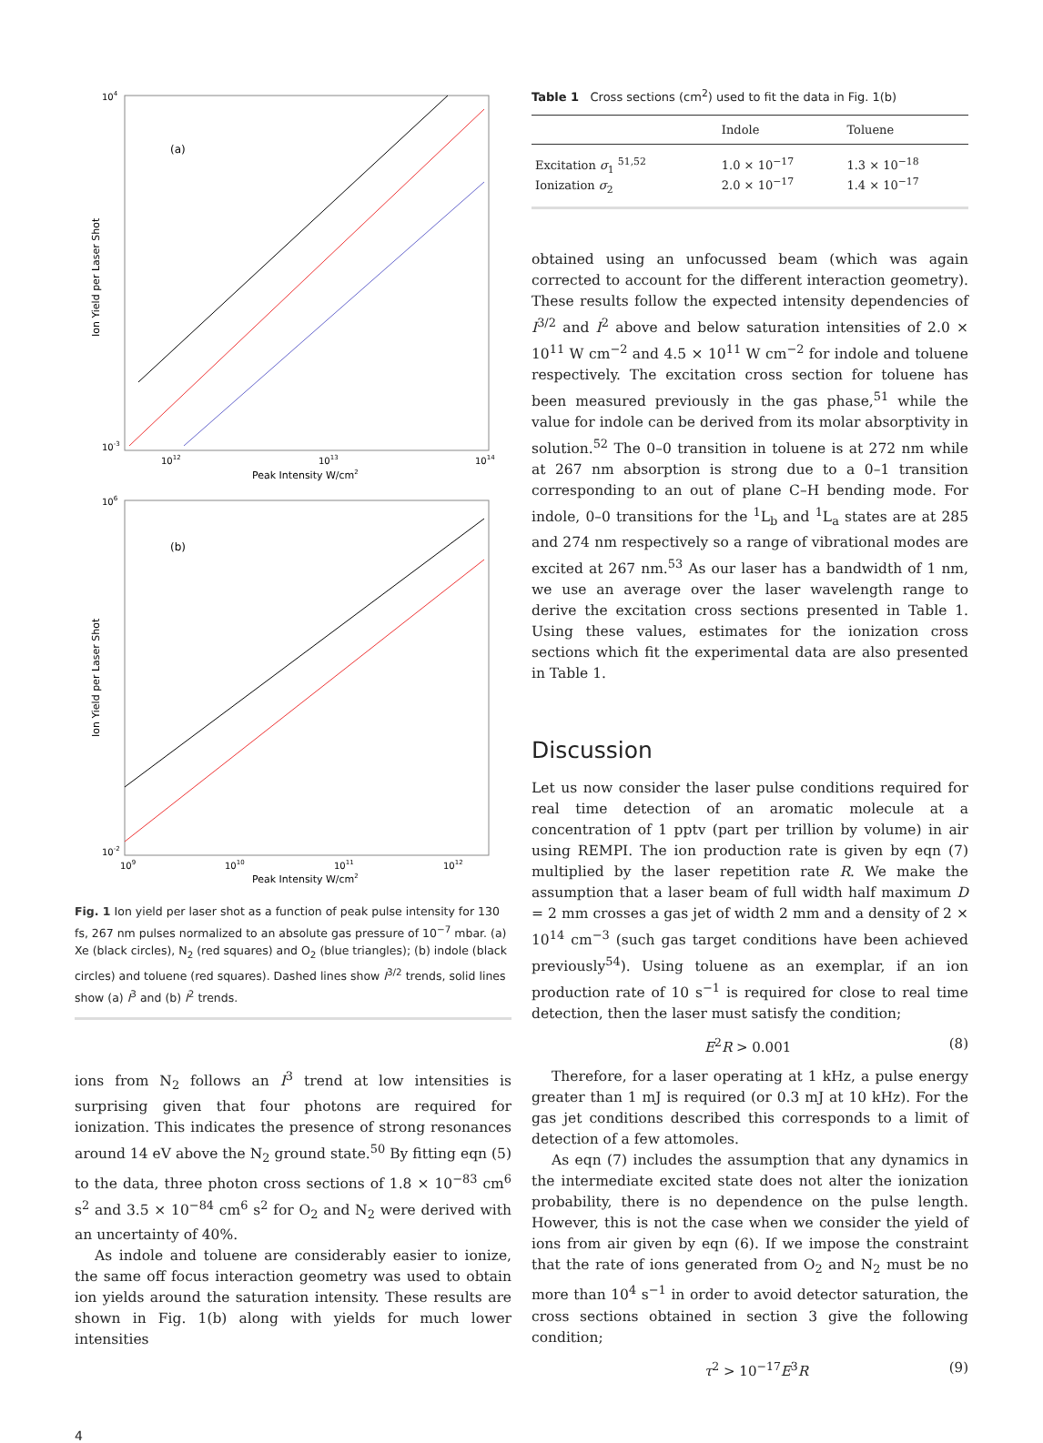104
10-3
(a)
Ion Yield per Laser Shot
1012
1013
1014
Peak Intensity W/cm2
106
10-2
(b)
Ion Yield per Laser Shot
109
1010
1011
1012
Peak Intensity W/cm2
Fig. 1 Ion yield per laser shot as a function of peak pulse intensity for 130 fs, 267 nm pulses normalized to an absolute gas pressure of 10<sup>−7</sup> mbar. (a) Xe (black circles), N<sub>2</sub> (red squares) and O<sub>2</sub> (blue triangles); (b) indole (black circles) and toluene (red squares). Dashed lines show I<sup>3/2</sup> trends, solid lines show (a) I<sup>3</sup> and (b) I<sup>2</sup> trends.
ions from N<sub>2</sub> follows an I<sup>3</sup> trend at low intensities is surprising given that four photons are required for ionization. This indicates the presence of strong resonances around 14 eV above the N<sub>2</sub> ground state.<sup>50</sup> By fitting eqn (5) to the data, three photon cross sections of 1.8 × 10<sup>−83</sup> cm<sup>6</sup> s<sup>2</sup> and 3.5 × 10<sup>−84</sup> cm<sup>6</sup> s<sup>2</sup> for O<sub>2</sub> and N<sub>2</sub> were derived with an uncertainty of 40%.
As indole and toluene are considerably easier to ionize, the same off focus interaction geometry was used to obtain ion yields around the saturation intensity. These results are shown in Fig. 1(b) along with yields for much lower intensities
Table 1 Cross sections (cm<sup>2</sup>) used to fit the data in Fig. 1(b)
| | Indole | Toluene |
| --- | --- | --- |
| Excitation σ<sub>1</sub> <sup>51,52</sup> Ionization σ<sub>2</sub> | 1.0 × 10<sup>−17</sup> 2.0 × 10<sup>−17</sup> | 1.3 × 10<sup>−18</sup> 1.4 × 10<sup>−17</sup> |
obtained using an unfocussed beam (which was again corrected to account for the different interaction geometry). These results follow the expected intensity dependencies of I<sup>3/2</sup> and I<sup>2</sup> above and below saturation intensities of 2.0 × 10<sup>11</sup> W cm<sup>−2</sup> and 4.5 × 10<sup>11</sup> W cm<sup>−2</sup> for indole and toluene respectively. The excitation cross section for toluene has been measured previously in the gas phase,<sup>51</sup> while the value for indole can be derived from its molar absorptivity in solution.<sup>52</sup> The 0–0 transition in toluene is at 272 nm while at 267 nm absorption is strong due to a 0–1 transition corresponding to an out of plane C–H bending mode. For indole, 0–0 transitions for the <sup>1</sup>L<sub>b</sub> and <sup>1</sup>L<sub>a</sub> states are at 285 and 274 nm respectively so a range of vibrational modes are excited at 267 nm.<sup>53</sup> As our laser has a bandwidth of 1 nm, we use an average over the laser wavelength range to derive the excitation cross sections presented in Table 1. Using these values, estimates for the ionization cross sections which fit the experimental data are also presented in Table 1.
Discussion
Let us now consider the laser pulse conditions required for real time detection of an aromatic molecule at a concentration of 1 pptv (part per trillion by volume) in air using REMPI. The ion production rate is given by eqn (7) multiplied by the laser repetition rate R. We make the assumption that a laser beam of full width half maximum D = 2 mm crosses a gas jet of width 2 mm and a density of 2 × 10<sup>14</sup> cm<sup>−3</sup> (such gas target conditions have been achieved previously<sup>54</sup>). Using toluene as an exemplar, if an ion production rate of 10 s<sup>−1</sup> is required for close to real time detection, then the laser must satisfy the condition;
E<sup>2</sup>R > 0.001 (8)
Therefore, for a laser operating at 1 kHz, a pulse energy greater than 1 mJ is required (or 0.3 mJ at 10 kHz). For the gas jet conditions described this corresponds to a limit of detection of a few attomoles.
As eqn (7) includes the assumption that any dynamics in the intermediate excited state does not alter the ionization probability, there is no dependence on the pulse length. However, this is not the case when we consider the yield of ions from air given by eqn (6). If we impose the constraint that the rate of ions generated from O<sub>2</sub> and N<sub>2</sub> must be no more than 10<sup>4</sup> s<sup>−1</sup> in order to avoid detector saturation, the cross sections obtained in section 3 give the following condition;
τ<sup>2</sup> > 10<sup>−17</sup>E<sup>3</sup>R (9)
4